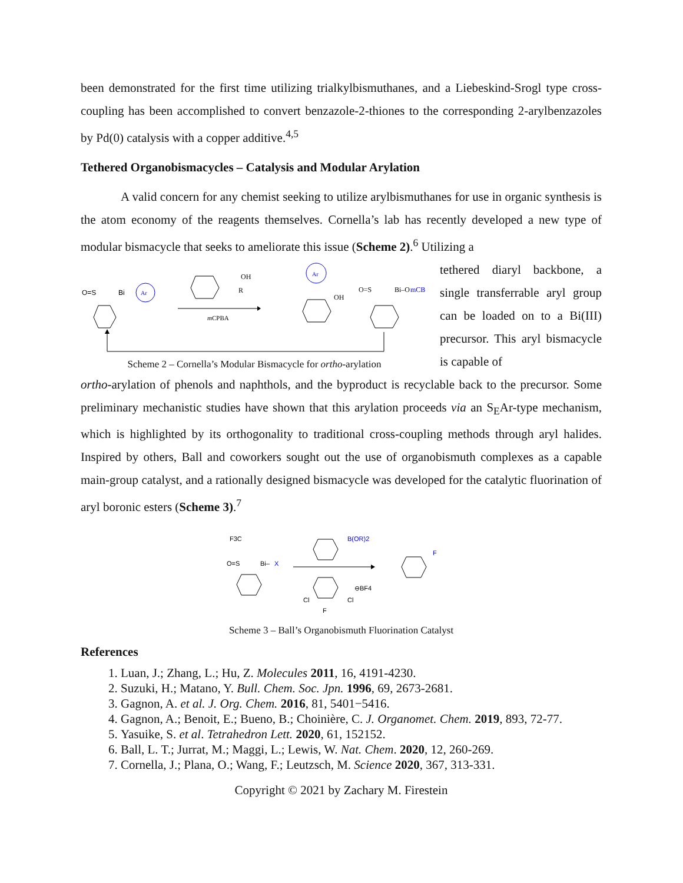been demonstrated for the first time utilizing trialkylbismuthanes, and a Liebeskind-Srogl type cross-coupling has been accomplished to convert benzazole-2-thiones to the corresponding 2-arylbenzazoles by Pd(0) catalysis with a copper additive.<sup>4,5</sup>
Tethered Organobismacycles – Catalysis and Modular Arylation
A valid concern for any chemist seeking to utilize arylbismuthanes for use in organic synthesis is the atom economy of the reagents themselves. Cornella’s lab has recently developed a new type of modular bismacycle that seeks to ameliorate this issue (Scheme 2).<sup>6</sup> Utilizing a
O=S
Bi
Ar
OH
R
m
CPBA
Ar
OH
O=S
Bi–O
mCB
Scheme 2 – Cornella’s Modular Bismacycle for ortho-arylation
tethered diaryl backbone, a single transferrable aryl group can be loaded on to a Bi(III) precursor. This aryl bismacycle is capable of
ortho-arylation of phenols and naphthols, and the byproduct is recyclable back to the precursor. Some preliminary mechanistic studies have shown that this arylation proceeds via an S<sub>E</sub>Ar-type mechanism, which is highlighted by its orthogonality to traditional cross-coupling methods through aryl halides. Inspired by others, Ball and coworkers sought out the use of organobismuth complexes as a capable main-group catalyst, and a rationally designed bismacycle was developed for the catalytic fluorination of aryl boronic esters (Scheme 3).<sup>7</sup>
F3C
O=S
Bi–
X
B(OR)2
Cl
Cl
F
⊖BF4
F
Scheme 3 – Ball’s Organobismuth Fluorination Catalyst
References
1. Luan, J.; Zhang, L.; Hu, Z. Molecules 2011, 16, 4191-4230.
2. Suzuki, H.; Matano, Y. Bull. Chem. Soc. Jpn. 1996, 69, 2673-2681.
3. Gagnon, A. et al. J. Org. Chem. 2016, 81, 5401−5416.
4. Gagnon, A.; Benoit, E.; Bueno, B.; Choinière, C. J. Organomet. Chem. 2019, 893, 72-77.
5. Yasuike, S. et al. Tetrahedron Lett. 2020, 61, 152152.
6. Ball, L. T.; Jurrat, M.; Maggi, L.; Lewis, W. Nat. Chem. 2020, 12, 260-269.
7. Cornella, J.; Plana, O.; Wang, F.; Leutzsch, M. Science 2020, 367, 313-331.
Copyright © 2021 by Zachary M. Firestein